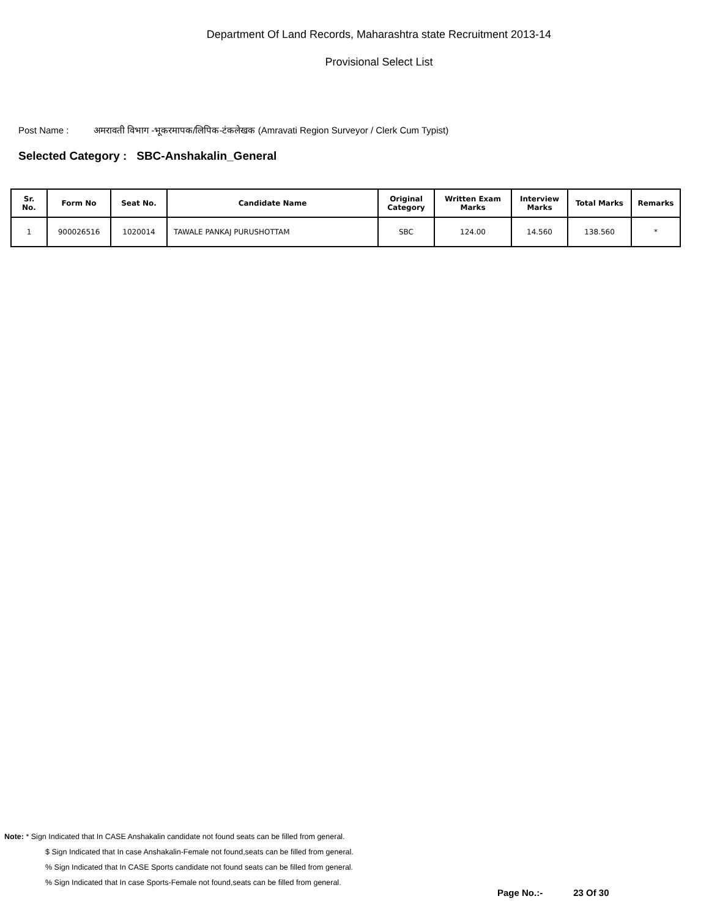Department Of Land Records, Maharashtra state Recruitment 2013-14
Provisional Select List
Post Name : अमरावती विभाग -भूकरमापक/लिपिक-टंकलेखक (Amravati Region Surveyor / Clerk Cum Typist)
Selected Category : SBC-Anshakalin_General
| Sr. No. | Form No | Seat No. | Candidate Name | Original Category | Written Exam Marks | Interview Marks | Total Marks | Remarks |
| --- | --- | --- | --- | --- | --- | --- | --- | --- |
| 1 | 900026516 | 1020014 | TAWALE PANKAJ PURUSHOTTAM | SBC | 124.00 | 14.560 | 138.560 | * |
Note: * Sign Indicated that In CASE Anshakalin candidate not found seats can be filled from general.
$ Sign Indicated that In case Anshakalin-Female not found,seats can be filled from general.
% Sign Indicated that In CASE Sports candidate not found seats can be filled from general.
% Sign Indicated that In case Sports-Female not found,seats can be filled from general.
Page No.:- 23 Of 30